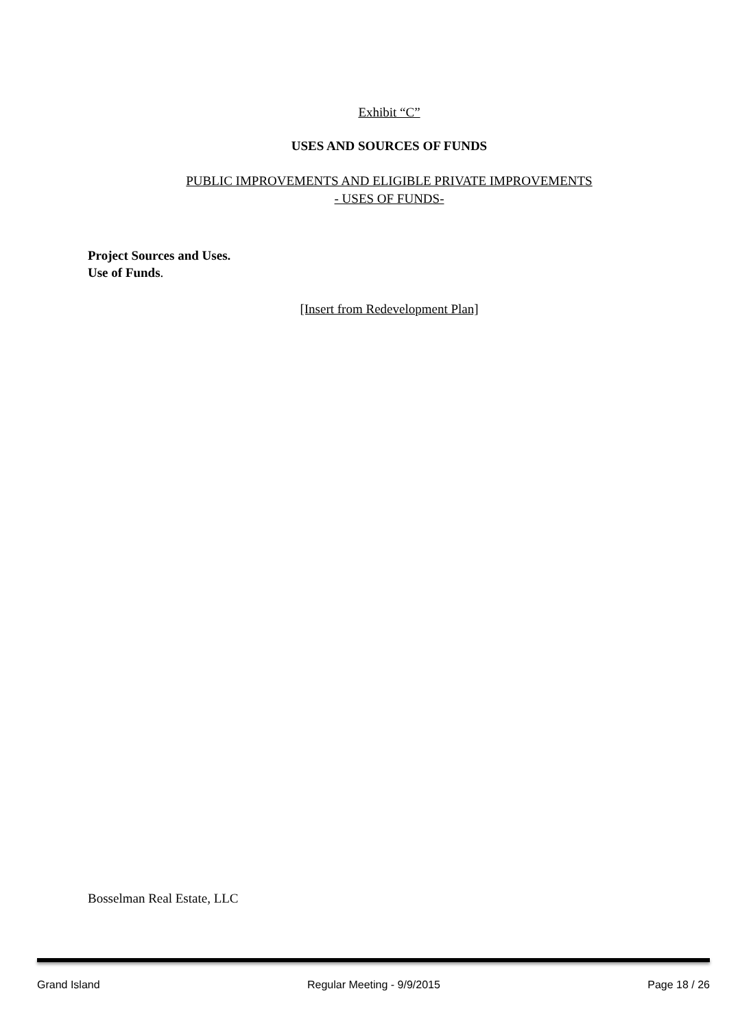Exhibit “C”
USES AND SOURCES OF FUNDS
PUBLIC IMPROVEMENTS AND ELIGIBLE PRIVATE IMPROVEMENTS
- USES OF FUNDS-
Project Sources and Uses.
Use of Funds.
[Insert from Redevelopment Plan]
Bosselman Real Estate, LLC
Grand Island Regular Meeting - 9/9/2015 Page 18 / 26